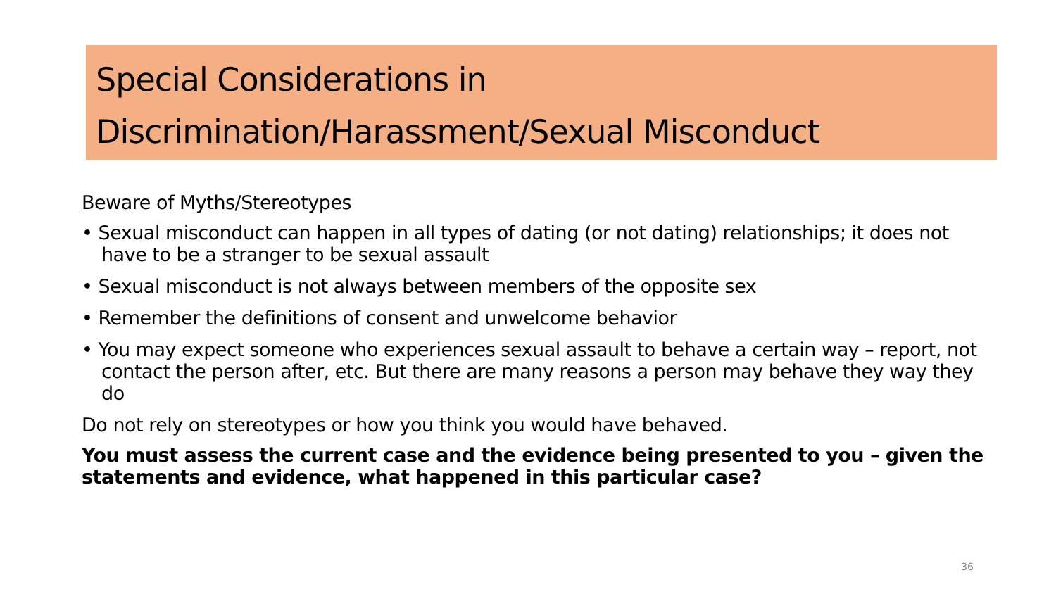Special Considerations in
Discrimination/Harassment/Sexual Misconduct
Beware of Myths/Stereotypes
• Sexual misconduct can happen in all types of dating (or not dating) relationships; it does not have to be a stranger to be sexual assault
• Sexual misconduct is not always between members of the opposite sex
• Remember the definitions of consent and unwelcome behavior
• You may expect someone who experiences sexual assault to behave a certain way – report, not contact the person after, etc. But there are many reasons a person may behave they way they do
Do not rely on stereotypes or how you think you would have behaved.
You must assess the current case and the evidence being presented to you – given the statements and evidence, what happened in this particular case?
36